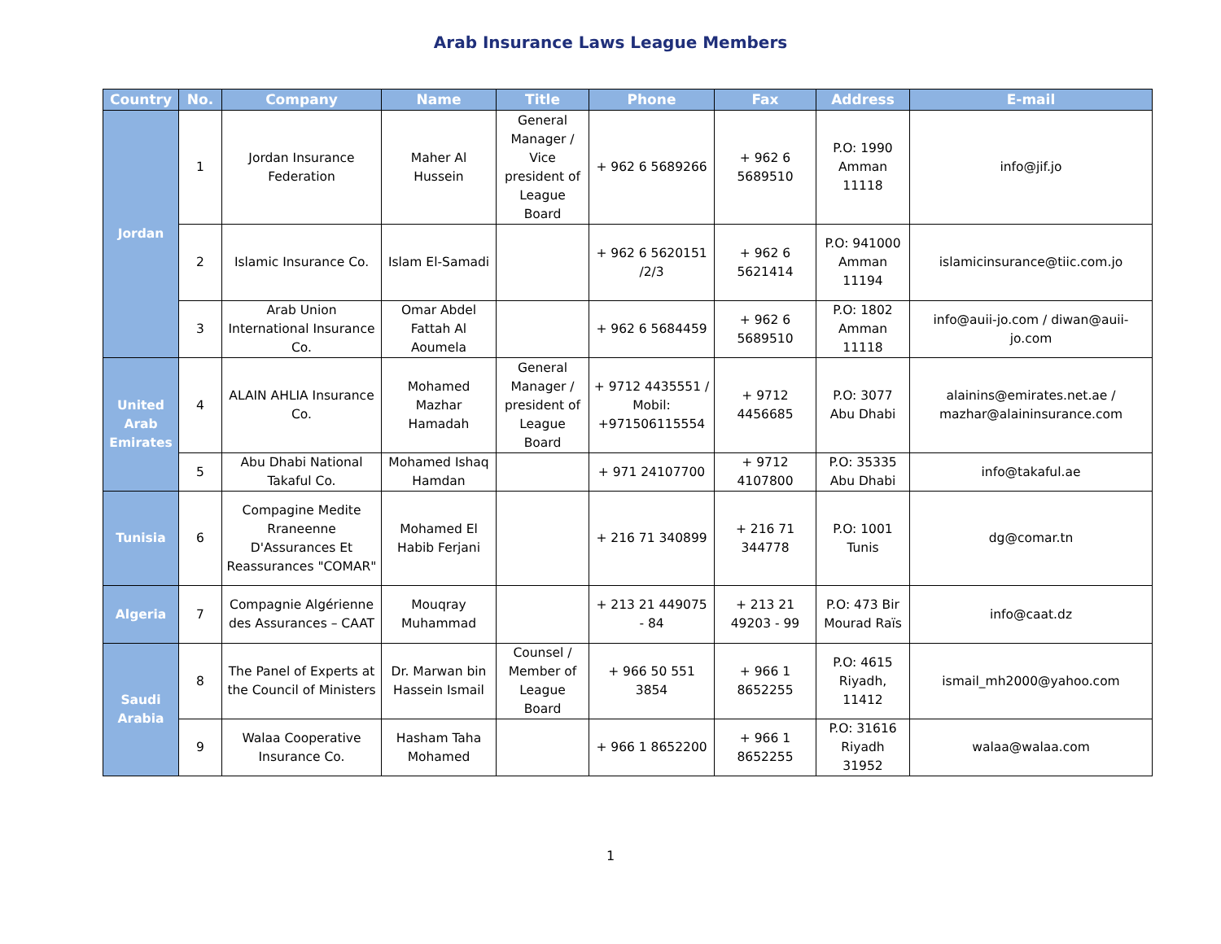Arab Insurance Laws League Members
| Country | No. | Company | Name | Title | Phone | Fax | Address | E-mail |
| --- | --- | --- | --- | --- | --- | --- | --- | --- |
| Jordan | 1 | Jordan Insurance Federation | Maher Al Hussein | General Manager / Vice president of League Board | + 962 6 5689266 | + 962 6 5689510 | P.O: 1990 Amman 11118 | info@jif.jo |
| | 2 | Islamic Insurance Co. | Islam El-Samadi | | + 962 6 5620151 /2/3 | + 962 6 5621414 | P.O: 941000 Amman 11194 | islamicinsurance@tiic.com.jo |
| | 3 | Arab Union International Insurance Co. | Omar Abdel Fattah Al Aoumela | | + 962 6 5684459 | + 962 6 5689510 | P.O: 1802 Amman 11118 | info@auii-jo.com / diwan@auii-jo.com |
| United Arab Emirates | 4 | ALAIN AHLIA Insurance Co. | Mohamed Mazhar Hamadah | General Manager / president of League Board | + 9712 4435551 / Mobil: +971506115554 | + 9712 4456685 | P.O: 3077 Abu Dhabi | alainins@emirates.net.ae / mazhar@alaininsurance.com |
| | 5 | Abu Dhabi National Takaful Co. | Mohamed Ishaq Hamdan | | + 971 24107700 | + 9712 4107800 | P.O: 35335 Abu Dhabi | info@takaful.ae |
| Tunisia | 6 | Compagine Medite Rraneenne D'Assurances Et Reassurances "COMAR" | Mohamed El Habib Ferjani | | + 216 71 340899 | + 216 71 344778 | P.O: 1001 Tunis | dg@comar.tn |
| Algeria | 7 | Compagnie Algérienne des Assurances – CAAT | Mouqray Muhammad | | + 213 21 449075 - 84 | + 213 21 49203 - 99 | P.O: 473 Bir Mourad Raïs | info@caat.dz |
| Saudi Arabia | 8 | The Panel of Experts at the Council of Ministers | Dr. Marwan bin Hassein Ismail | Counsel / Member of League Board | + 966 50 551 3854 | + 966 1 8652255 | P.O: 4615 Riyadh, 11412 | ismail_mh2000@yahoo.com |
| | 9 | Walaa Cooperative Insurance Co. | Hasham Taha Mohamed | | + 966 1 8652200 | + 966 1 8652255 | P.O: 31616 Riyadh 31952 | walaa@walaa.com |
1